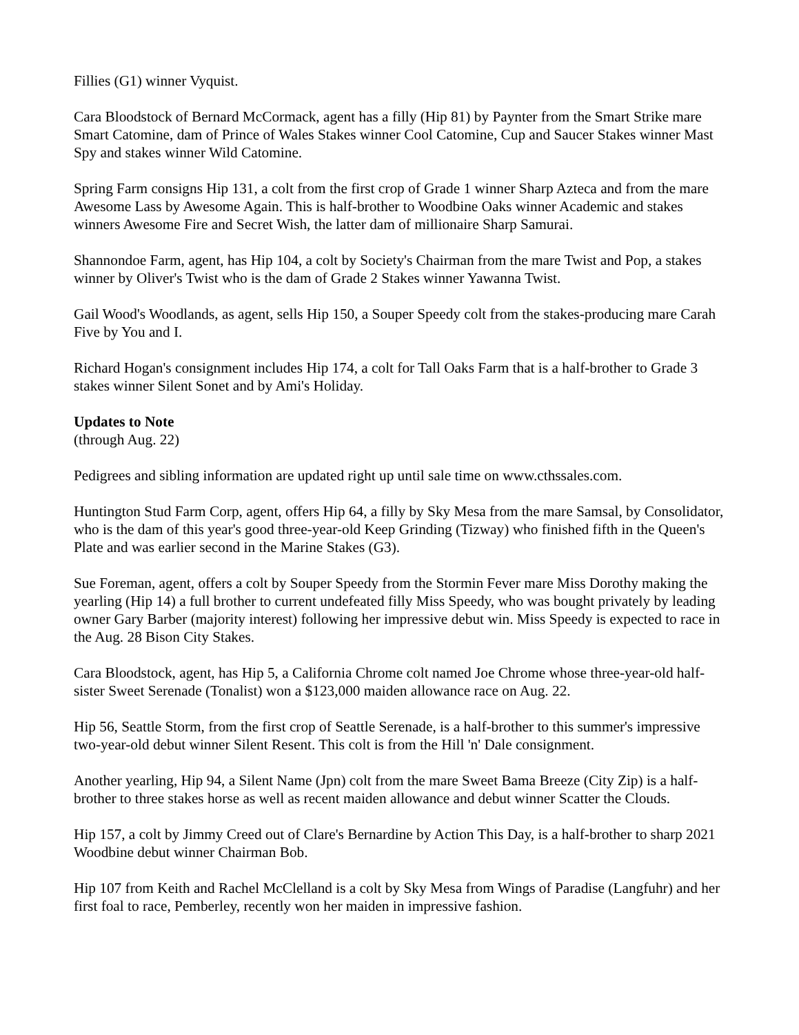Fillies (G1) winner Vyquist.
Cara Bloodstock of Bernard McCormack, agent has a filly (Hip 81) by Paynter from the Smart Strike mare Smart Catomine, dam of Prince of Wales Stakes winner Cool Catomine, Cup and Saucer Stakes winner Mast Spy and stakes winner Wild Catomine.
Spring Farm consigns Hip 131, a colt from the first crop of Grade 1 winner Sharp Azteca and from the mare Awesome Lass by Awesome Again. This is half-brother to Woodbine Oaks winner Academic and stakes winners Awesome Fire and Secret Wish, the latter dam of millionaire Sharp Samurai.
Shannondoe Farm, agent, has Hip 104, a colt by Society's Chairman from the mare Twist and Pop, a stakes winner by Oliver's Twist who is the dam of Grade 2 Stakes winner Yawanna Twist.
Gail Wood's Woodlands, as agent, sells Hip 150, a Souper Speedy colt from the stakes-producing mare Carah Five by You and I.
Richard Hogan's consignment includes Hip 174, a colt for Tall Oaks Farm that is a half-brother to Grade 3 stakes winner Silent Sonet and by Ami's Holiday.
Updates to Note
(through Aug. 22)
Pedigrees and sibling information are updated right up until sale time on www.cthssales.com.
Huntington Stud Farm Corp, agent, offers Hip 64, a filly by Sky Mesa from the mare Samsal, by Consolidator, who is the dam of this year's good three-year-old Keep Grinding (Tizway) who finished fifth in the Queen's Plate and was earlier second in the Marine Stakes (G3).
Sue Foreman, agent, offers a colt by Souper Speedy from the Stormin Fever mare Miss Dorothy making the yearling (Hip 14) a full brother to current undefeated filly Miss Speedy, who was bought privately by leading owner Gary Barber (majority interest) following her impressive debut win. Miss Speedy is expected to race in the Aug. 28 Bison City Stakes.
Cara Bloodstock, agent, has Hip 5, a California Chrome colt named Joe Chrome whose three-year-old half-sister Sweet Serenade (Tonalist) won a $123,000 maiden allowance race on Aug. 22.
Hip 56, Seattle Storm, from the first crop of Seattle Serenade, is a half-brother to this summer's impressive two-year-old debut winner Silent Resent. This colt is from the Hill 'n' Dale consignment.
Another yearling, Hip 94, a Silent Name (Jpn) colt from the mare Sweet Bama Breeze (City Zip) is a half-brother to three stakes horse as well as recent maiden allowance and debut winner Scatter the Clouds.
Hip 157, a colt by Jimmy Creed out of Clare's Bernardine by Action This Day, is a half-brother to sharp 2021 Woodbine debut winner Chairman Bob.
Hip 107 from Keith and Rachel McClelland is a colt by Sky Mesa from Wings of Paradise (Langfuhr) and her first foal to race, Pemberley, recently won her maiden in impressive fashion.